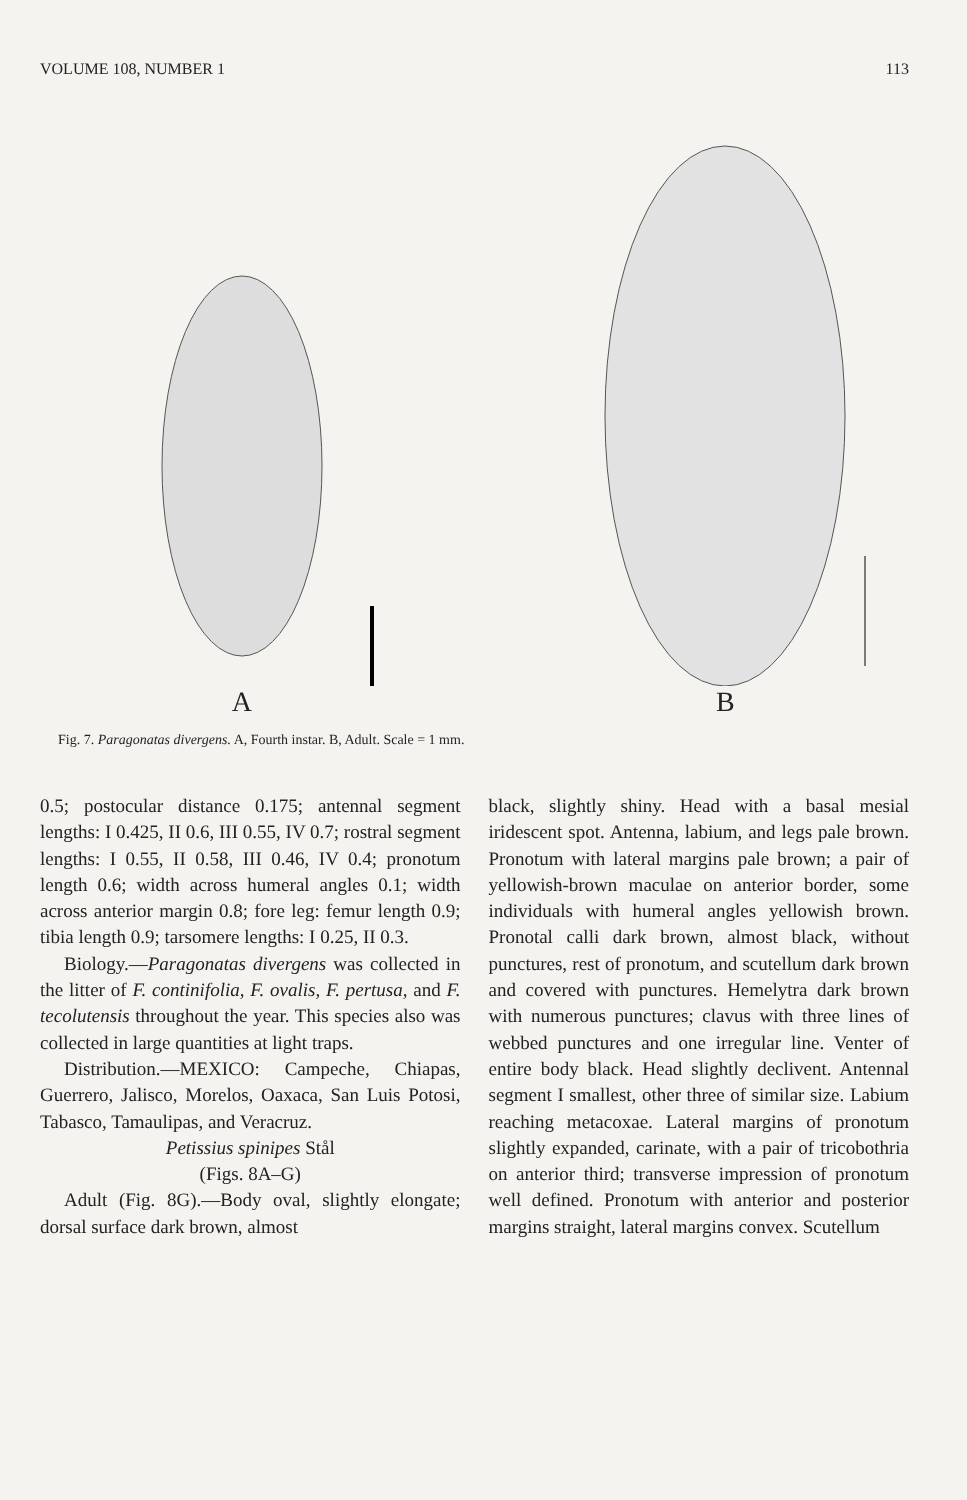VOLUME 108, NUMBER 1 113
A B
Fig. 7. Paragonatas divergens. A, Fourth instar. B, Adult. Scale = 1 mm.
0.5; postocular distance 0.175; antennal segment lengths: I 0.425, II 0.6, III 0.55, IV 0.7; rostral segment lengths: I 0.55, II 0.58, III 0.46, IV 0.4; pronotum length 0.6; width across humeral angles 0.1; width across anterior margin 0.8; fore leg: femur length 0.9; tibia length 0.9; tarsomere lengths: I 0.25, II 0.3.
Biology.—Paragonatas divergens was collected in the litter of F. continifolia, F. ovalis, F. pertusa, and F. tecolutensis throughout the year. This species also was collected in large quantities at light traps.
Distribution.—MEXICO: Campeche, Chiapas, Guerrero, Jalisco, Morelos, Oaxaca, San Luis Potosi, Tabasco, Tamaulipas, and Veracruz.
Petissius spinipes Stål
(Figs. 8A–G)
Adult (Fig. 8G).—Body oval, slightly elongate; dorsal surface dark brown, almost
black, slightly shiny. Head with a basal mesial iridescent spot. Antenna, labium, and legs pale brown. Pronotum with lateral margins pale brown; a pair of yellowish-brown maculae on anterior border, some individuals with humeral angles yellowish brown. Pronotal calli dark brown, almost black, without punctures, rest of pronotum, and scutellum dark brown and covered with punctures. Hemelytra dark brown with numerous punctures; clavus with three lines of webbed punctures and one irregular line. Venter of entire body black. Head slightly declivent. Antennal segment I smallest, other three of similar size. Labium reaching metacoxae. Lateral margins of pronotum slightly expanded, carinate, with a pair of tricobothria on anterior third; transverse impression of pronotum well defined. Pronotum with anterior and posterior margins straight, lateral margins convex. Scutellum